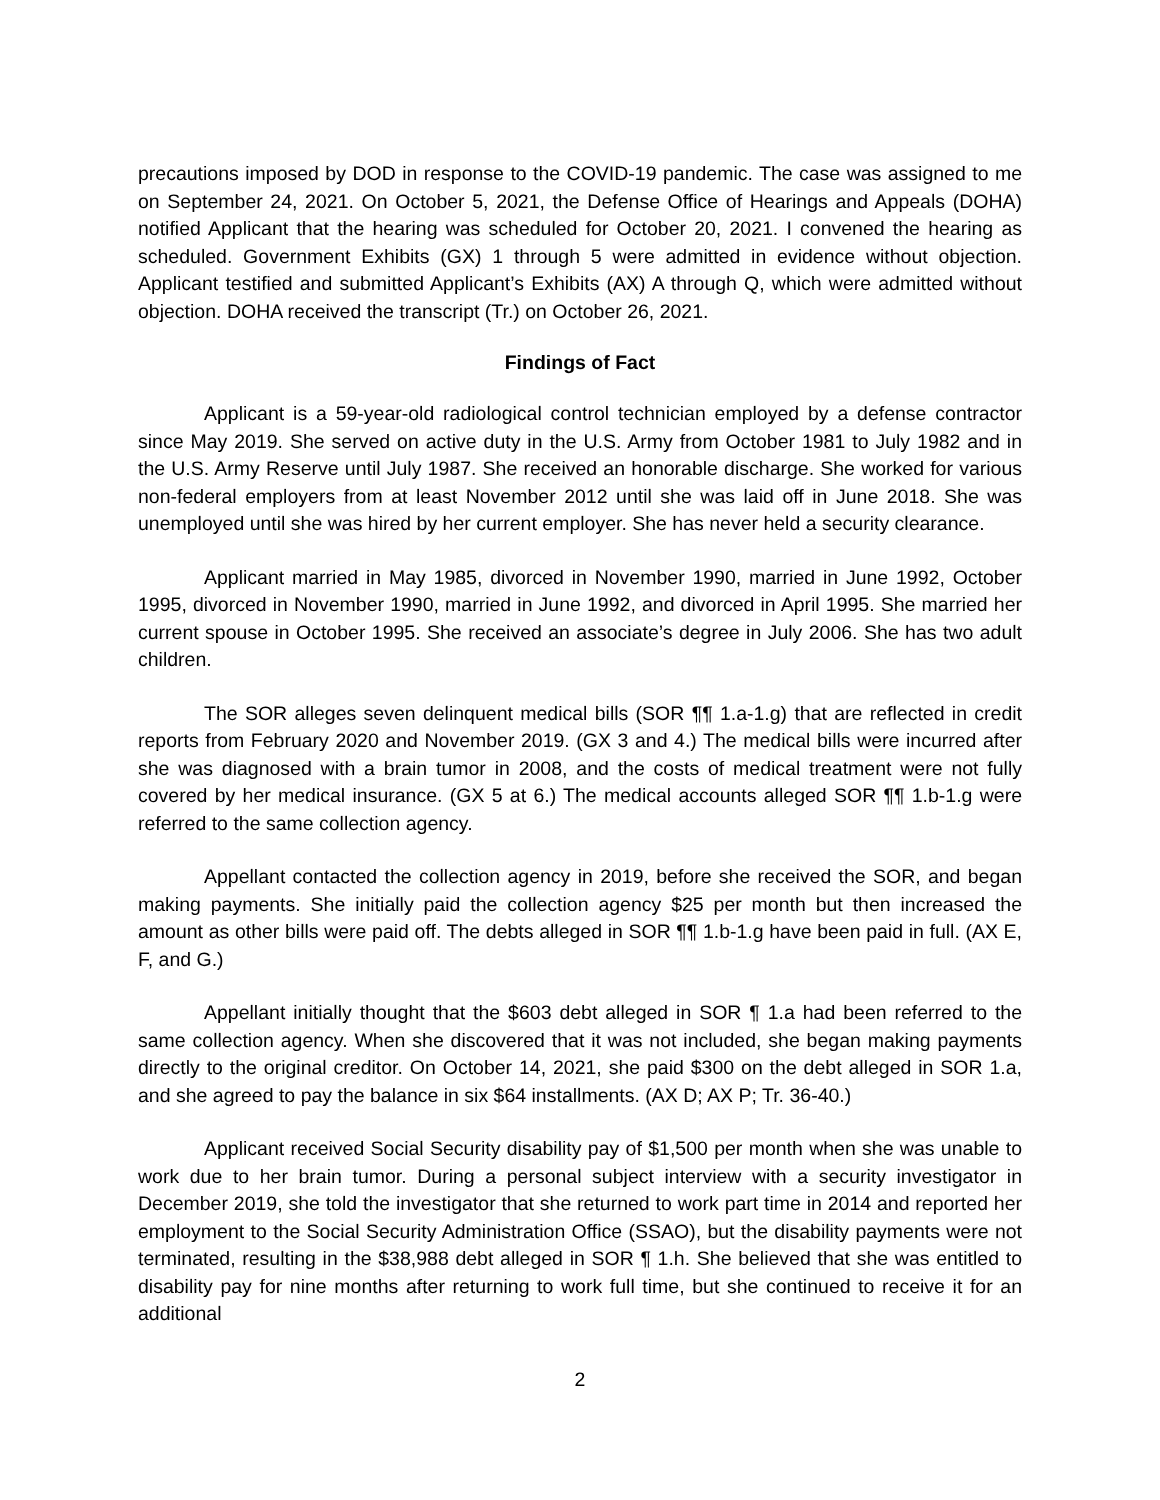precautions imposed by DOD in response to the COVID-19 pandemic. The case was assigned to me on September 24, 2021. On October 5, 2021, the Defense Office of Hearings and Appeals (DOHA) notified Applicant that the hearing was scheduled for October 20, 2021. I convened the hearing as scheduled. Government Exhibits (GX) 1 through 5 were admitted in evidence without objection. Applicant testified and submitted Applicant’s Exhibits (AX) A through Q, which were admitted without objection. DOHA received the transcript (Tr.) on October 26, 2021.
Findings of Fact
Applicant is a 59-year-old radiological control technician employed by a defense contractor since May 2019. She served on active duty in the U.S. Army from October 1981 to July 1982 and in the U.S. Army Reserve until July 1987. She received an honorable discharge. She worked for various non-federal employers from at least November 2012 until she was laid off in June 2018. She was unemployed until she was hired by her current employer. She has never held a security clearance.
Applicant married in May 1985, divorced in November 1990, married in June 1992, October 1995, divorced in November 1990, married in June 1992, and divorced in April 1995. She married her current spouse in October 1995. She received an associate’s degree in July 2006. She has two adult children.
The SOR alleges seven delinquent medical bills (SOR ¶¶ 1.a-1.g) that are reflected in credit reports from February 2020 and November 2019. (GX 3 and 4.) The medical bills were incurred after she was diagnosed with a brain tumor in 2008, and the costs of medical treatment were not fully covered by her medical insurance. (GX 5 at 6.) The medical accounts alleged SOR ¶¶ 1.b-1.g were referred to the same collection agency.
Appellant contacted the collection agency in 2019, before she received the SOR, and began making payments. She initially paid the collection agency $25 per month but then increased the amount as other bills were paid off. The debts alleged in SOR ¶¶ 1.b-1.g have been paid in full. (AX E, F, and G.)
Appellant initially thought that the $603 debt alleged in SOR ¶ 1.a had been referred to the same collection agency. When she discovered that it was not included, she began making payments directly to the original creditor. On October 14, 2021, she paid $300 on the debt alleged in SOR 1.a, and she agreed to pay the balance in six $64 installments. (AX D; AX P; Tr. 36-40.)
Applicant received Social Security disability pay of $1,500 per month when she was unable to work due to her brain tumor. During a personal subject interview with a security investigator in December 2019, she told the investigator that she returned to work part time in 2014 and reported her employment to the Social Security Administration Office (SSAO), but the disability payments were not terminated, resulting in the $38,988 debt alleged in SOR ¶ 1.h. She believed that she was entitled to disability pay for nine months after returning to work full time, but she continued to receive it for an additional
2